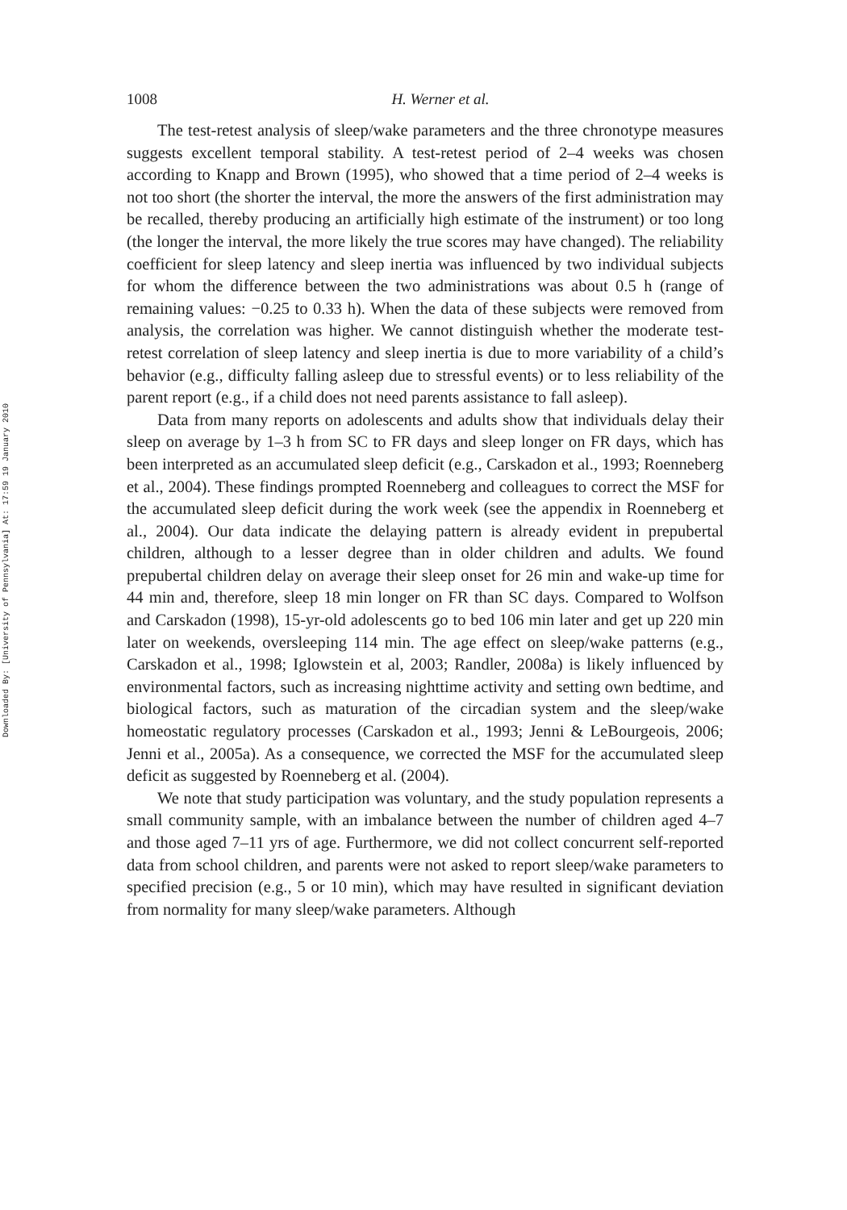Downloaded By: [University of Pennsylvania] At: 17:59 19 January 2010
1008
H. Werner et al.
The test-retest analysis of sleep/wake parameters and the three chronotype measures suggests excellent temporal stability. A test-retest period of 2–4 weeks was chosen according to Knapp and Brown (1995), who showed that a time period of 2–4 weeks is not too short (the shorter the interval, the more the answers of the first administration may be recalled, thereby producing an artificially high estimate of the instrument) or too long (the longer the interval, the more likely the true scores may have changed). The reliability coefficient for sleep latency and sleep inertia was influenced by two individual subjects for whom the difference between the two administrations was about 0.5 h (range of remaining values: −0.25 to 0.33 h). When the data of these subjects were removed from analysis, the correlation was higher. We cannot distinguish whether the moderate test-retest correlation of sleep latency and sleep inertia is due to more variability of a child’s behavior (e.g., difficulty falling asleep due to stressful events) or to less reliability of the parent report (e.g., if a child does not need parents assistance to fall asleep).
Data from many reports on adolescents and adults show that individuals delay their sleep on average by 1–3 h from SC to FR days and sleep longer on FR days, which has been interpreted as an accumulated sleep deficit (e.g., Carskadon et al., 1993; Roenneberg et al., 2004). These findings prompted Roenneberg and colleagues to correct the MSF for the accumulated sleep deficit during the work week (see the appendix in Roenneberg et al., 2004). Our data indicate the delaying pattern is already evident in prepubertal children, although to a lesser degree than in older children and adults. We found prepubertal children delay on average their sleep onset for 26 min and wake-up time for 44 min and, therefore, sleep 18 min longer on FR than SC days. Compared to Wolfson and Carskadon (1998), 15-yr-old adolescents go to bed 106 min later and get up 220 min later on weekends, oversleeping 114 min. The age effect on sleep/wake patterns (e.g., Carskadon et al., 1998; Iglowstein et al, 2003; Randler, 2008a) is likely influenced by environmental factors, such as increasing nighttime activity and setting own bedtime, and biological factors, such as maturation of the circadian system and the sleep/wake homeostatic regulatory processes (Carskadon et al., 1993; Jenni & LeBourgeois, 2006; Jenni et al., 2005a). As a consequence, we corrected the MSF for the accumulated sleep deficit as suggested by Roenneberg et al. (2004).
We note that study participation was voluntary, and the study population represents a small community sample, with an imbalance between the number of children aged 4–7 and those aged 7–11 yrs of age. Furthermore, we did not collect concurrent self-reported data from school children, and parents were not asked to report sleep/wake parameters to specified precision (e.g., 5 or 10 min), which may have resulted in significant deviation from normality for many sleep/wake parameters. Although